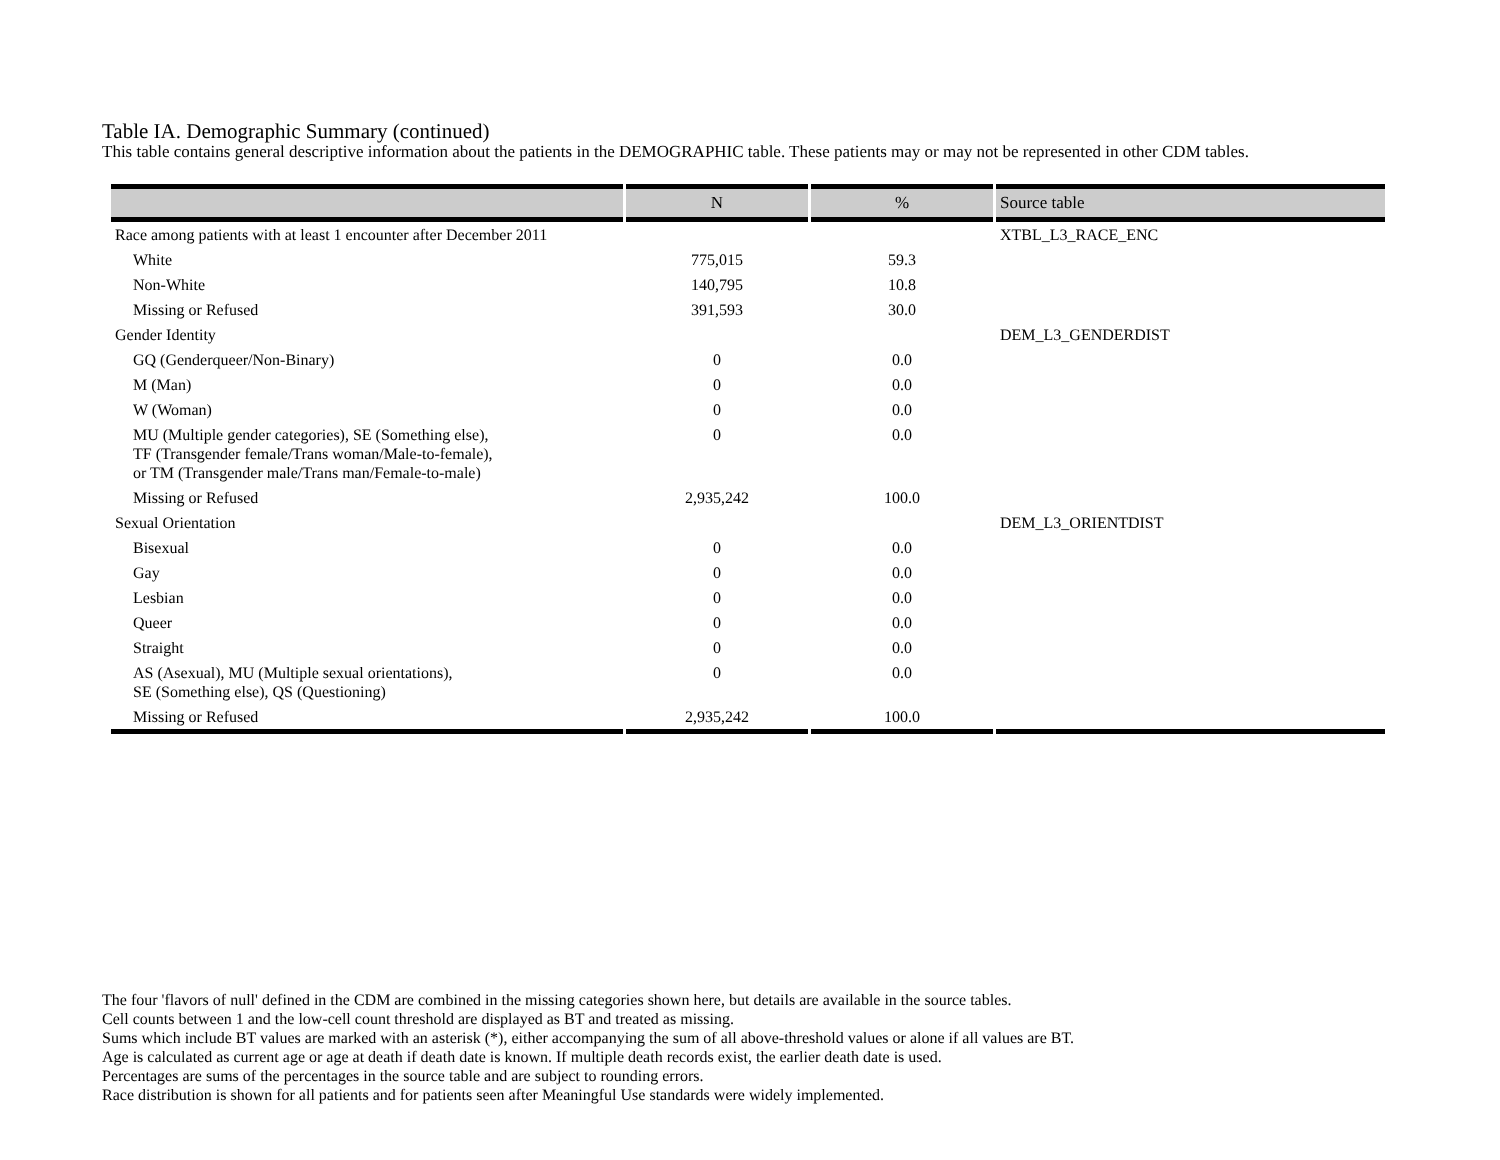Table IA. Demographic Summary (continued)
This table contains general descriptive information about the patients in the DEMOGRAPHIC table. These patients may or may not be represented in other CDM tables.
| | N | % | Source table |
| --- | --- | --- | --- |
| Race among patients with at least 1 encounter after December 2011 | | | XTBL_L3_RACE_ENC |
| White | 775,015 | 59.3 | |
| Non-White | 140,795 | 10.8 | |
| Missing or Refused | 391,593 | 30.0 | |
| Gender Identity | | | DEM_L3_GENDERDIST |
| GQ (Genderqueer/Non-Binary) | 0 | 0.0 | |
| M (Man) | 0 | 0.0 | |
| W (Woman) | 0 | 0.0 | |
| MU (Multiple gender categories), SE (Something else), TF (Transgender female/Trans woman/Male-to-female), or TM (Transgender male/Trans man/Female-to-male) | 0 | 0.0 | |
| Missing or Refused | 2,935,242 | 100.0 | |
| Sexual Orientation | | | DEM_L3_ORIENTDIST |
| Bisexual | 0 | 0.0 | |
| Gay | 0 | 0.0 | |
| Lesbian | 0 | 0.0 | |
| Queer | 0 | 0.0 | |
| Straight | 0 | 0.0 | |
| AS (Asexual), MU (Multiple sexual orientations), SE (Something else), QS (Questioning) | 0 | 0.0 | |
| Missing or Refused | 2,935,242 | 100.0 | |
The four 'flavors of null' defined in the CDM are combined in the missing categories shown here, but details are available in the source tables.
Cell counts between 1 and the low-cell count threshold are displayed as BT and treated as missing.
Sums which include BT values are marked with an asterisk (*), either accompanying the sum of all above-threshold values or alone if all values are BT.
Age is calculated as current age or age at death if death date is known. If multiple death records exist, the earlier death date is used.
Percentages are sums of the percentages in the source table and are subject to rounding errors.
Race distribution is shown for all patients and for patients seen after Meaningful Use standards were widely implemented.